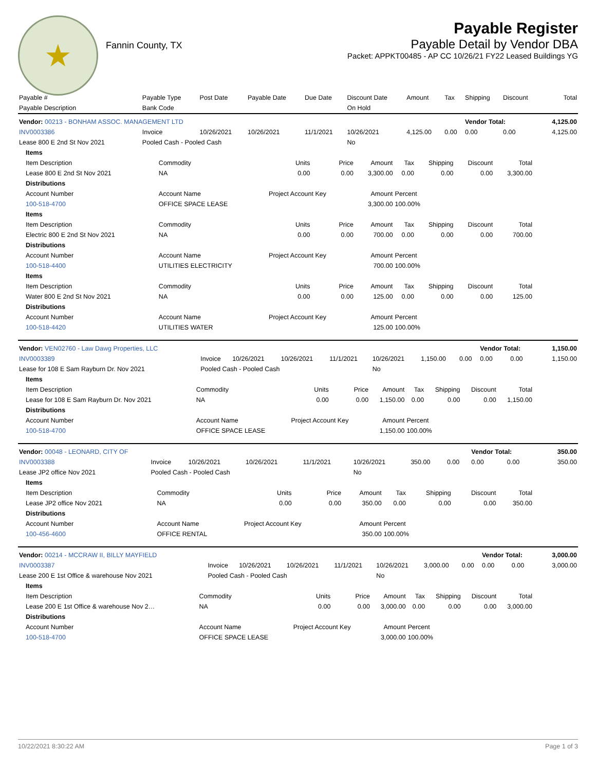★
Fannin County, TX
Payable Register
Payable Detail by Vendor DBA
Packet: APPKT00485 - AP CC 10/26/21 FY22 Leased Buildings YG
| Payable # | Payable Type | Post Date | Payable Date | Due Date | Discount Date | Amount | Tax | Shipping | Discount | Total |
| Payable Description | Bank Code | | | | On Hold | | | | | |
| Vendor: 00213 - BONHAM ASSOC. MANAGEMENT LTD | | | | | | | | Vendor Total: | | 4,125.00 |
| INV0003386 | Invoice | 10/26/2021 | 10/26/2021 | 11/1/2021 | 10/26/2021 | 4,125.00 | 0.00 | 0.00 | 0.00 | 4,125.00 |
| Lease 800 E 2nd St Nov 2021 | Pooled Cash - Pooled Cash | | | | No | | | | | |
| Items | | | | | | | | |
| Item Description | Commodity | Units | Price | Amount | Tax | Shipping | Discount | Total |
| Lease 800 E 2nd St Nov 2021 | NA | 0.00 | 0.00 | 3,300.00 | 0.00 | 0.00 | 0.00 | 3,300.00 |
| Distributions | | | | | | | | |
| Account Number | Account Name | Project Account Key | | Amount | Percent | | | |
| 100-518-4700 | OFFICE SPACE LEASE | | | 3,300.00 | 100.00% | | | |
| Items | | | | | | | | |
| Item Description | Commodity | Units | Price | Amount | Tax | Shipping | Discount | Total |
| Electric 800 E 2nd St Nov 2021 | NA | 0.00 | 0.00 | 700.00 | 0.00 | 0.00 | 0.00 | 700.00 |
| Distributions | | | | | | | | |
| Account Number | Account Name | Project Account Key | | Amount | Percent | | | |
| 100-518-4400 | UTILITIES ELECTRICITY | | | 700.00 | 100.00% | | | |
| Items | | | | | | | | |
| Item Description | Commodity | Units | Price | Amount | Tax | Shipping | Discount | Total |
| Water 800 E 2nd St Nov 2021 | NA | 0.00 | 0.00 | 125.00 | 0.00 | 0.00 | 0.00 | 125.00 |
| Distributions | | | | | | | | |
| Account Number | Account Name | Project Account Key | | Amount | Percent | | | |
| 100-518-4420 | UTILITIES WATER | | | 125.00 | 100.00% | | | |
| Vendor: VEN02760 - Law Dawg Properties, LLC | | | | | | | | Vendor Total: | | 1,150.00 |
| INV0003389 | Invoice | 10/26/2021 | 10/26/2021 | 11/1/2021 | 10/26/2021 | 1,150.00 | 0.00 | 0.00 | 0.00 | 1,150.00 |
| Lease for 108 E Sam Rayburn Dr. Nov 2021 | Pooled Cash - Pooled Cash | | | | No | | | | | |
| Items | | | | | | | | |
| Item Description | Commodity | Units | Price | Amount | Tax | Shipping | Discount | Total |
| Lease for 108 E Sam Rayburn Dr. Nov 2021 | NA | 0.00 | 0.00 | 1,150.00 | 0.00 | 0.00 | 0.00 | 1,150.00 |
| Distributions | | | | | | | | |
| Account Number | Account Name | Project Account Key | | Amount | Percent | | | |
| 100-518-4700 | OFFICE SPACE LEASE | | | 1,150.00 | 100.00% | | | |
| Vendor: 00048 - LEONARD, CITY OF | | | | | | | | Vendor Total: | | 350.00 |
| INV0003388 | Invoice | 10/26/2021 | 10/26/2021 | 11/1/2021 | 10/26/2021 | 350.00 | 0.00 | 0.00 | 0.00 | 350.00 |
| Lease JP2 office Nov 2021 | Pooled Cash - Pooled Cash | | | | No | | | | | |
| Items | | | | | | | | |
| Item Description | Commodity | Units | Price | Amount | Tax | Shipping | Discount | Total |
| Lease JP2 office Nov 2021 | NA | 0.00 | 0.00 | 350.00 | 0.00 | 0.00 | 0.00 | 350.00 |
| Distributions | | | | | | | | |
| Account Number | Account Name | Project Account Key | | Amount | Percent | | | |
| 100-456-4600 | OFFICE RENTAL | | | 350.00 | 100.00% | | | |
| Vendor: 00214 - MCCRAW II, BILLY MAYFIELD | | | | | | | | Vendor Total: | | 3,000.00 |
| INV0003387 | Invoice | 10/26/2021 | 10/26/2021 | 11/1/2021 | 10/26/2021 | 3,000.00 | 0.00 | 0.00 | 0.00 | 3,000.00 |
| Lease 200 E 1st Office & warehouse Nov 2021 | Pooled Cash - Pooled Cash | | | | No | | | | | |
| Items | | | | | | | | |
| Item Description | Commodity | Units | Price | Amount | Tax | Shipping | Discount | Total |
| Lease 200 E 1st Office & warehouse Nov 2… | NA | 0.00 | 0.00 | 3,000.00 | 0.00 | 0.00 | 0.00 | 3,000.00 |
| Distributions | | | | | | | | |
| Account Number | Account Name | Project Account Key | | Amount | Percent | | | |
| 100-518-4700 | OFFICE SPACE LEASE | | | 3,000.00 | 100.00% | | | |
10/22/2021 8:30:22 AM Page 1 of 3